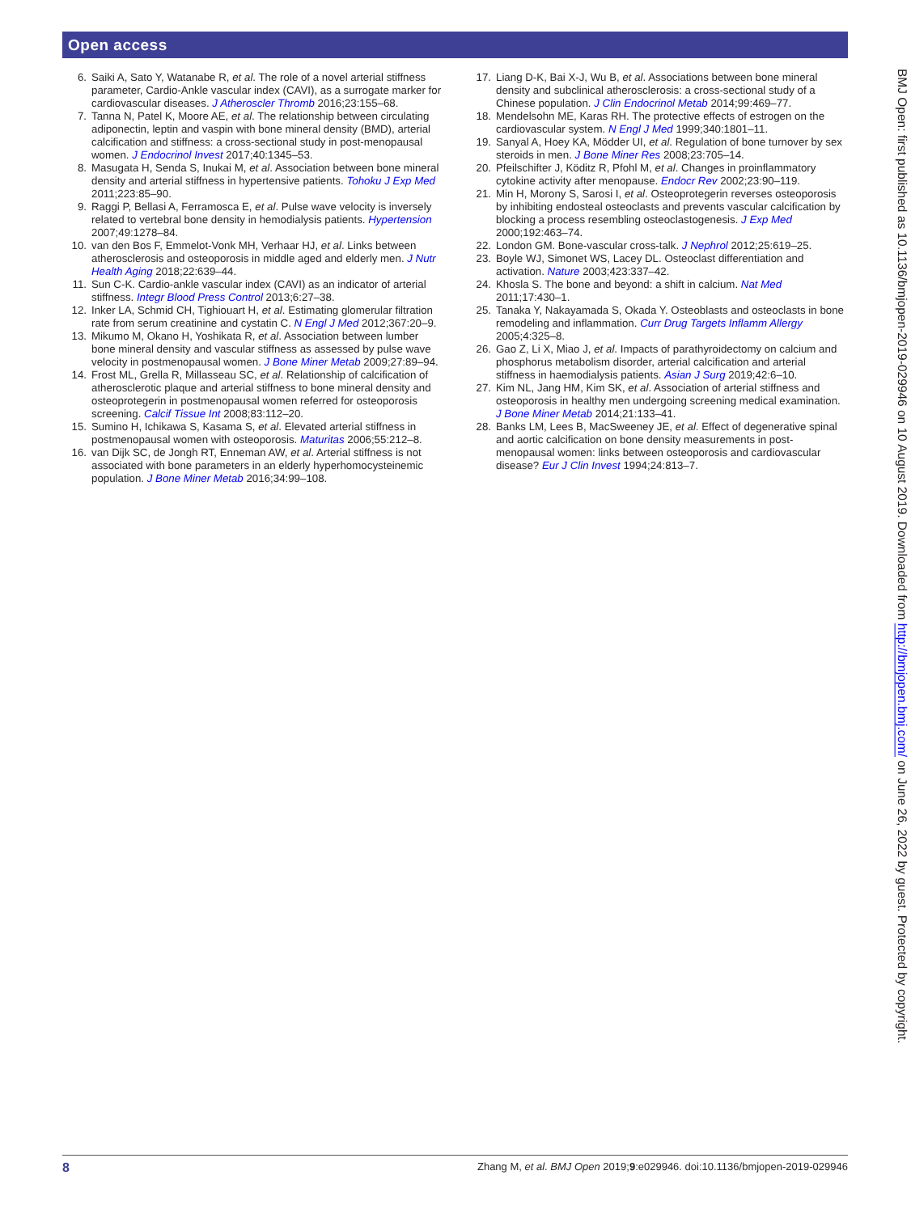Open access
6. Saiki A, Sato Y, Watanabe R, et al. The role of a novel arterial stiffness parameter, Cardio-Ankle vascular index (CAVI), as a surrogate marker for cardiovascular diseases. J Atheroscler Thromb 2016;23:155–68.
7. Tanna N, Patel K, Moore AE, et al. The relationship between circulating adiponectin, leptin and vaspin with bone mineral density (BMD), arterial calcification and stiffness: a cross-sectional study in post-menopausal women. J Endocrinol Invest 2017;40:1345–53.
8. Masugata H, Senda S, Inukai M, et al. Association between bone mineral density and arterial stiffness in hypertensive patients. Tohoku J Exp Med 2011;223:85–90.
9. Raggi P, Bellasi A, Ferramosca E, et al. Pulse wave velocity is inversely related to vertebral bone density in hemodialysis patients. Hypertension 2007;49:1278–84.
10. van den Bos F, Emmelot-Vonk MH, Verhaar HJ, et al. Links between atherosclerosis and osteoporosis in middle aged and elderly men. J Nutr Health Aging 2018;22:639–44.
11. Sun C-K. Cardio-ankle vascular index (CAVI) as an indicator of arterial stiffness. Integr Blood Press Control 2013;6:27–38.
12. Inker LA, Schmid CH, Tighiouart H, et al. Estimating glomerular filtration rate from serum creatinine and cystatin C. N Engl J Med 2012;367:20–9.
13. Mikumo M, Okano H, Yoshikata R, et al. Association between lumber bone mineral density and vascular stiffness as assessed by pulse wave velocity in postmenopausal women. J Bone Miner Metab 2009;27:89–94.
14. Frost ML, Grella R, Millasseau SC, et al. Relationship of calcification of atherosclerotic plaque and arterial stiffness to bone mineral density and osteoprotegerin in postmenopausal women referred for osteoporosis screening. Calcif Tissue Int 2008;83:112–20.
15. Sumino H, Ichikawa S, Kasama S, et al. Elevated arterial stiffness in postmenopausal women with osteoporosis. Maturitas 2006;55:212–8.
16. van Dijk SC, de Jongh RT, Enneman AW, et al. Arterial stiffness is not associated with bone parameters in an elderly hyperhomocysteinemic population. J Bone Miner Metab 2016;34:99–108.
17. Liang D-K, Bai X-J, Wu B, et al. Associations between bone mineral density and subclinical atherosclerosis: a cross-sectional study of a Chinese population. J Clin Endocrinol Metab 2014;99:469–77.
18. Mendelsohn ME, Karas RH. The protective effects of estrogen on the cardiovascular system. N Engl J Med 1999;340:1801–11.
19. Sanyal A, Hoey KA, Mödder UI, et al. Regulation of bone turnover by sex steroids in men. J Bone Miner Res 2008;23:705–14.
20. Pfeilschifter J, Köditz R, Pfohl M, et al. Changes in proinflammatory cytokine activity after menopause. Endocr Rev 2002;23:90–119.
21. Min H, Morony S, Sarosi I, et al. Osteoprotegerin reverses osteoporosis by inhibiting endosteal osteoclasts and prevents vascular calcification by blocking a process resembling osteoclastogenesis. J Exp Med 2000;192:463–74.
22. London GM. Bone-vascular cross-talk. J Nephrol 2012;25:619–25.
23. Boyle WJ, Simonet WS, Lacey DL. Osteoclast differentiation and activation. Nature 2003;423:337–42.
24. Khosla S. The bone and beyond: a shift in calcium. Nat Med 2011;17:430–1.
25. Tanaka Y, Nakayamada S, Okada Y. Osteoblasts and osteoclasts in bone remodeling and inflammation. Curr Drug Targets Inflamm Allergy 2005;4:325–8.
26. Gao Z, Li X, Miao J, et al. Impacts of parathyroidectomy on calcium and phosphorus metabolism disorder, arterial calcification and arterial stiffness in haemodialysis patients. Asian J Surg 2019;42:6–10.
27. Kim NL, Jang HM, Kim SK, et al. Association of arterial stiffness and osteoporosis in healthy men undergoing screening medical examination. J Bone Miner Metab 2014;21:133–41.
28. Banks LM, Lees B, MacSweeney JE, et al. Effect of degenerative spinal and aortic calcification on bone density measurements in post-menopausal women: links between osteoporosis and cardiovascular disease? Eur J Clin Invest 1994;24:813–7.
BMJ Open: first published as 10.1136/bmjopen-2019-029946 on 10 August 2019. Downloaded from http://bmjopen.bmj.com/ on June 26, 2022 by guest. Protected by copyright.
8 Zhang M, et al. BMJ Open 2019;9:e029946. doi:10.1136/bmjopen-2019-029946